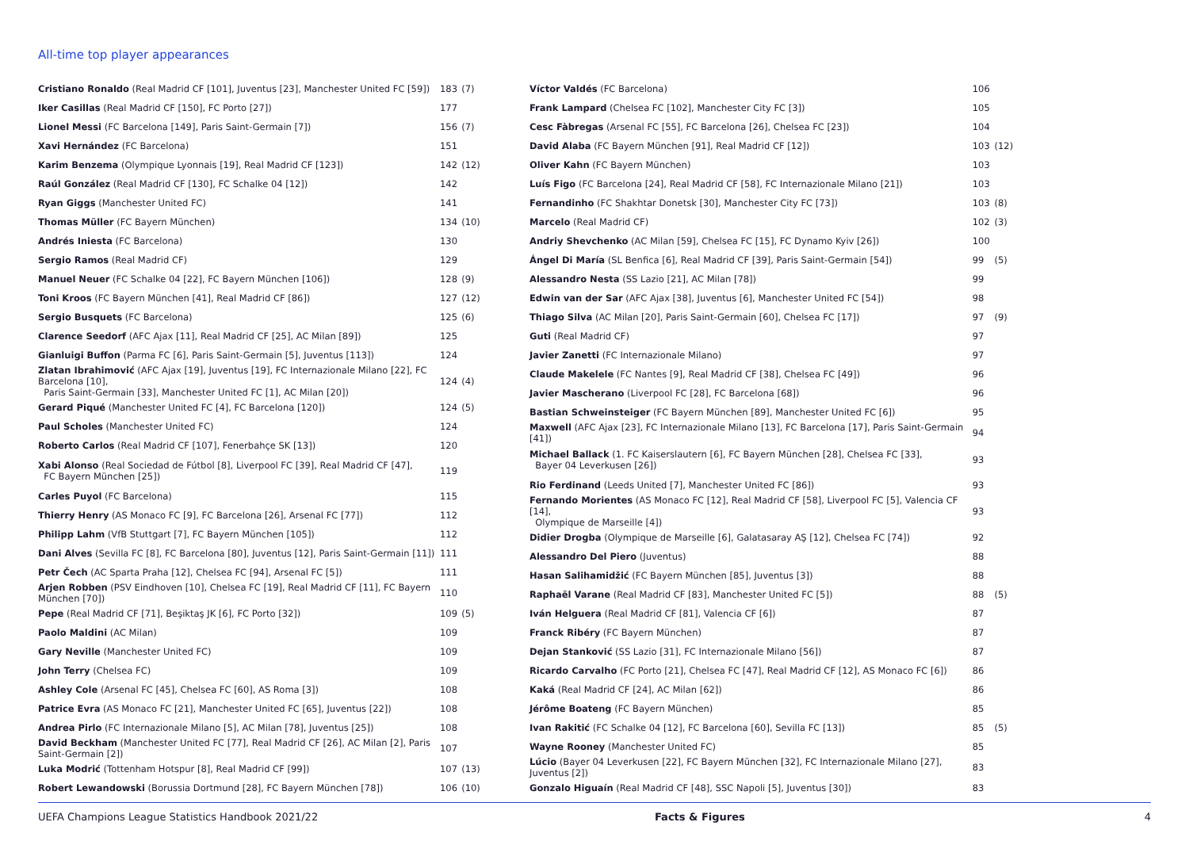All-time top player appearances
| Cristiano Ronaldo (Real Madrid CF [101], Juventus [23], Manchester United FC [59]) | 183 | (7) |
| Iker Casillas (Real Madrid CF [150], FC Porto [27]) | 177 | |
| Lionel Messi (FC Barcelona [149], Paris Saint-Germain [7]) | 156 | (7) |
| Xavi Hernández (FC Barcelona) | 151 | |
| Karim Benzema (Olympique Lyonnais [19], Real Madrid CF [123]) | 142 | (12) |
| Raúl González (Real Madrid CF [130], FC Schalke 04 [12]) | 142 | |
| Ryan Giggs (Manchester United FC) | 141 | |
| Thomas Müller (FC Bayern München) | 134 | (10) |
| Andrés Iniesta (FC Barcelona) | 130 | |
| Sergio Ramos (Real Madrid CF) | 129 | |
| Manuel Neuer (FC Schalke 04 [22], FC Bayern München [106]) | 128 | (9) |
| Toni Kroos (FC Bayern München [41], Real Madrid CF [86]) | 127 | (12) |
| Sergio Busquets (FC Barcelona) | 125 | (6) |
| Clarence Seedorf (AFC Ajax [11], Real Madrid CF [25], AC Milan [89]) | 125 | |
| Gianluigi Buffon (Parma FC [6], Paris Saint-Germain [5], Juventus [113]) | 124 | |
| Zlatan Ibrahimović (AFC Ajax [19], Juventus [19], FC Internazionale Milano [22], FC Barcelona [10], Paris Saint-Germain [33], Manchester United FC [1], AC Milan [20]) | 124 | (4) |
| Gerard Piqué (Manchester United FC [4], FC Barcelona [120]) | 124 | (5) |
| Paul Scholes (Manchester United FC) | 124 | |
| Roberto Carlos (Real Madrid CF [107], Fenerbahçe SK [13]) | 120 | |
| Xabi Alonso (Real Sociedad de Fútbol [8], Liverpool FC [39], Real Madrid CF [47], FC Bayern München [25]) | 119 | |
| Carles Puyol (FC Barcelona) | 115 | |
| Thierry Henry (AS Monaco FC [9], FC Barcelona [26], Arsenal FC [77]) | 112 | |
| Philipp Lahm (VfB Stuttgart [7], FC Bayern München [105]) | 112 | |
| Dani Alves (Sevilla FC [8], FC Barcelona [80], Juventus [12], Paris Saint-Germain [11]) | 111 | |
| Petr Čech (AC Sparta Praha [12], Chelsea FC [94], Arsenal FC [5]) | 111 | |
| Arjen Robben (PSV Eindhoven [10], Chelsea FC [19], Real Madrid CF [11], FC Bayern München [70]) | 110 | |
| Pepe (Real Madrid CF [71], Beşiktaş JK [6], FC Porto [32]) | 109 | (5) |
| Paolo Maldini (AC Milan) | 109 | |
| Gary Neville (Manchester United FC) | 109 | |
| John Terry (Chelsea FC) | 109 | |
| Ashley Cole (Arsenal FC [45], Chelsea FC [60], AS Roma [3]) | 108 | |
| Patrice Evra (AS Monaco FC [21], Manchester United FC [65], Juventus [22]) | 108 | |
| Andrea Pirlo (FC Internazionale Milano [5], AC Milan [78], Juventus [25]) | 108 | |
| David Beckham (Manchester United FC [77], Real Madrid CF [26], AC Milan [2], Paris Saint-Germain [2]) | 107 | |
| Luka Modrić (Tottenham Hotspur [8], Real Madrid CF [99]) | 107 | (13) |
| Robert Lewandowski (Borussia Dortmund [28], FC Bayern München [78]) | 106 | (10) |
| Víctor Valdés (FC Barcelona) | 106 | |
| Frank Lampard (Chelsea FC [102], Manchester City FC [3]) | 105 | |
| Cesc Fàbregas (Arsenal FC [55], FC Barcelona [26], Chelsea FC [23]) | 104 | |
| David Alaba (FC Bayern München [91], Real Madrid CF [12]) | 103 | (12) |
| Oliver Kahn (FC Bayern München) | 103 | |
| Luís Figo (FC Barcelona [24], Real Madrid CF [58], FC Internazionale Milano [21]) | 103 | |
| Fernandinho (FC Shakhtar Donetsk [30], Manchester City FC [73]) | 103 | (8) |
| Marcelo (Real Madrid CF) | 102 | (3) |
| Andriy Shevchenko (AC Milan [59], Chelsea FC [15], FC Dynamo Kyiv [26]) | 100 | |
| Ángel Di María (SL Benfica [6], Real Madrid CF [39], Paris Saint-Germain [54]) | 99 | (5) |
| Alessandro Nesta (SS Lazio [21], AC Milan [78]) | 99 | |
| Edwin van der Sar (AFC Ajax [38], Juventus [6], Manchester United FC [54]) | 98 | |
| Thiago Silva (AC Milan [20], Paris Saint-Germain [60], Chelsea FC [17]) | 97 | (9) |
| Guti (Real Madrid CF) | 97 | |
| Javier Zanetti (FC Internazionale Milano) | 97 | |
| Claude Makelele (FC Nantes [9], Real Madrid CF [38], Chelsea FC [49]) | 96 | |
| Javier Mascherano (Liverpool FC [28], FC Barcelona [68]) | 96 | |
| Bastian Schweinsteiger (FC Bayern München [89], Manchester United FC [6]) | 95 | |
| Maxwell (AFC Ajax [23], FC Internazionale Milano [13], FC Barcelona [17], Paris Saint-Germain [41]) | 94 | |
| Michael Ballack (1. FC Kaiserslautern [6], FC Bayern München [28], Chelsea FC [33], Bayer 04 Leverkusen [26]) | 93 | |
| Rio Ferdinand (Leeds United [7], Manchester United FC [86]) | 93 | |
| Fernando Morientes (AS Monaco FC [12], Real Madrid CF [58], Liverpool FC [5], Valencia CF [14], Olympique de Marseille [4]) | 93 | |
| Didier Drogba (Olympique de Marseille [6], Galatasaray AŞ [12], Chelsea FC [74]) | 92 | |
| Alessandro Del Piero (Juventus) | 88 | |
| Hasan Salihamidžić (FC Bayern München [85], Juventus [3]) | 88 | |
| Raphaël Varane (Real Madrid CF [83], Manchester United FC [5]) | 88 | (5) |
| Iván Helguera (Real Madrid CF [81], Valencia CF [6]) | 87 | |
| Franck Ribéry (FC Bayern München) | 87 | |
| Dejan Stanković (SS Lazio [31], FC Internazionale Milano [56]) | 87 | |
| Ricardo Carvalho (FC Porto [21], Chelsea FC [47], Real Madrid CF [12], AS Monaco FC [6]) | 86 | |
| Kaká (Real Madrid CF [24], AC Milan [62]) | 86 | |
| Jérôme Boateng (FC Bayern München) | 85 | |
| Ivan Rakitić (FC Schalke 04 [12], FC Barcelona [60], Sevilla FC [13]) | 85 | (5) |
| Wayne Rooney (Manchester United FC) | 85 | |
| Lúcio (Bayer 04 Leverkusen [22], FC Bayern München [32], FC Internazionale Milano [27], Juventus [2]) | 83 | |
| Gonzalo Higuaín (Real Madrid CF [48], SSC Napoli [5], Juventus [30]) | 83 | |
UEFA Champions League Statistics Handbook 2021/22 Facts & Figures 4